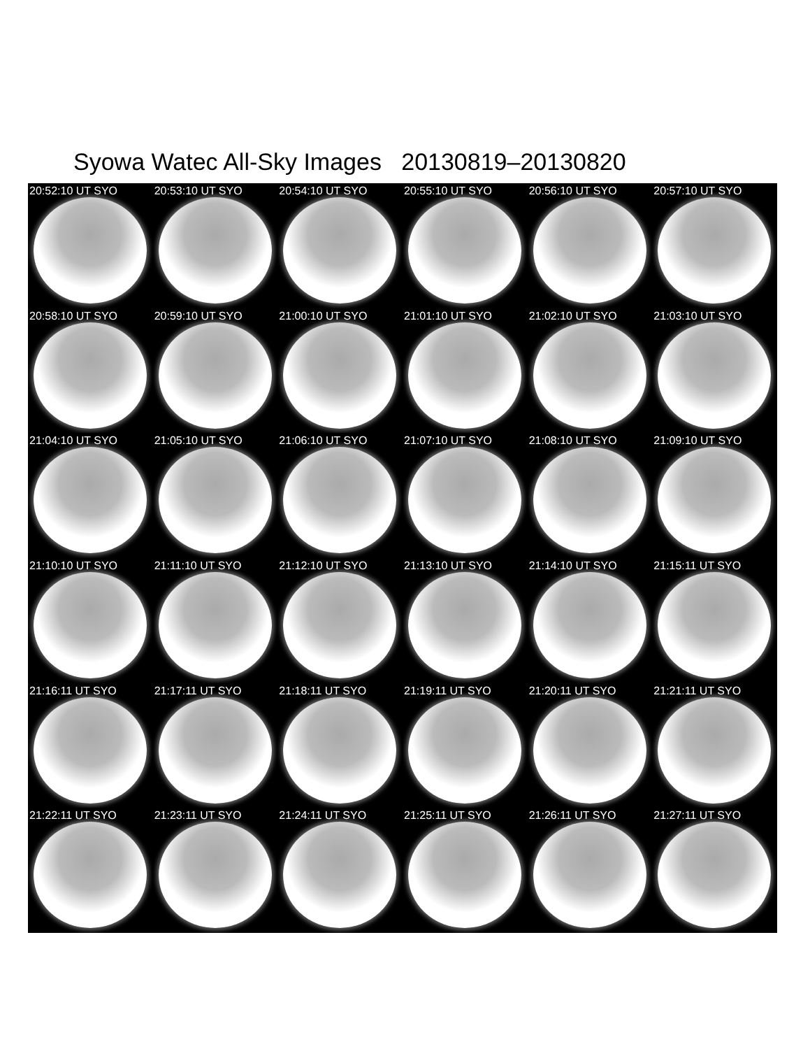Syowa Watec All-Sky Images 20130819–20130820
20:52:10 UT SYO
20:53:10 UT SYO
20:54:10 UT SYO
20:55:10 UT SYO
20:56:10 UT SYO
20:57:10 UT SYO
20:58:10 UT SYO
20:59:10 UT SYO
21:00:10 UT SYO
21:01:10 UT SYO
21:02:10 UT SYO
21:03:10 UT SYO
21:04:10 UT SYO
21:05:10 UT SYO
21:06:10 UT SYO
21:07:10 UT SYO
21:08:10 UT SYO
21:09:10 UT SYO
21:10:10 UT SYO
21:11:10 UT SYO
21:12:10 UT SYO
21:13:10 UT SYO
21:14:10 UT SYO
21:15:11 UT SYO
21:16:11 UT SYO
21:17:11 UT SYO
21:18:11 UT SYO
21:19:11 UT SYO
21:20:11 UT SYO
21:21:11 UT SYO
21:22:11 UT SYO
21:23:11 UT SYO
21:24:11 UT SYO
21:25:11 UT SYO
21:26:11 UT SYO
21:27:11 UT SYO